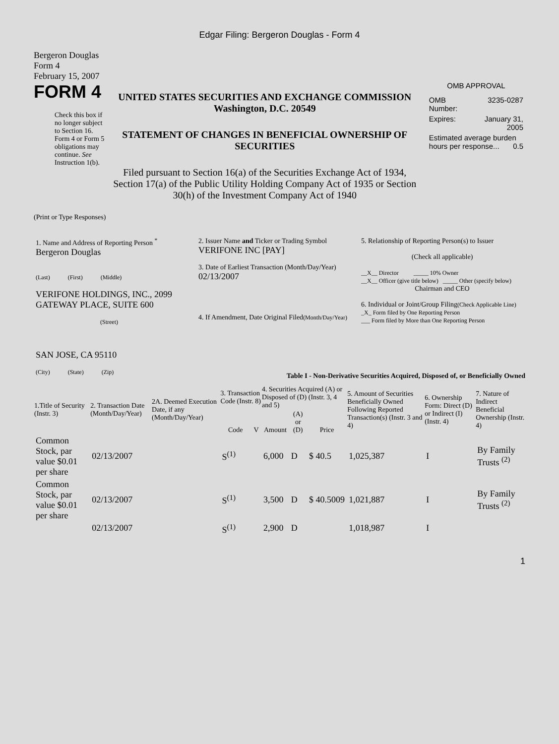Edgar Filing: Bergeron Douglas - Form 4
Bergeron Douglas
Form 4
February 15, 2007
FORM 4
Check this box if no longer subject to Section 16. Form 4 or Form 5 obligations may continue. See Instruction 1(b).
UNITED STATES SECURITIES AND EXCHANGE COMMISSION
Washington, D.C. 20549
STATEMENT OF CHANGES IN BENEFICIAL OWNERSHIP OF SECURITIES
Filed pursuant to Section 16(a) of the Securities Exchange Act of 1934, Section 17(a) of the Public Utility Holding Company Act of 1935 or Section 30(h) of the Investment Company Act of 1940
OMB APPROVAL
| OMB Number: | 3235-0287 |
| Expires: | January 31, 2005 |
| Estimated average burden hours per response... 0.5 | |
(Print or Type Responses)
| 1. Name and Address of Reporting Person <sup>*</sup> Bergeron Douglas (Last) (First) (Middle) VERIFONE HOLDINGS, INC., 2099 GATEWAY PLACE, SUITE 600 (Street) SAN JOSE, CA 95110 (City) (State) (Zip) | 2. Issuer Name and Ticker or Trading Symbol VERIFONE INC [PAY] 3. Date of Earliest Transaction (Month/Day/Year) 02/13/2007 4. If Amendment, Date Original Filed (Month/Day/Year) | 5. Relationship of Reporting Person(s) to Issuer (Check all applicable) __X__ Director _____ 10% Owner __X__ Officer (give title below) _____ Other (specify below) Chairman and CEO 6. Individual or Joint/Group Filing (Check Applicable Line) _X_ Form filed by One Reporting Person ___ Form filed by More than One Reporting Person |
Table I - Non-Derivative Securities Acquired, Disposed of, or Beneficially Owned
| 1.Title of Security (Instr. 3) | 2. Transaction Date (Month/Day/Year) | 2A. Deemed Execution Date, if any (Month/Day/Year) | 3. Transaction Code (Instr. 8) | | 4. Securities Acquired (A) or Disposed of (D) (Instr. 3, 4 and 5) | | | 5. Amount of Securities Beneficially Owned Following Reported Transaction(s) (Instr. 3 and 4) | 6. Ownership Form: Direct (D) or Indirect (I) (Instr. 4) | 7. Nature of Indirect Beneficial Ownership (Instr. 4) |
| --- | --- | --- | --- | --- | --- | --- | --- | --- | --- | --- |
| | | | Code | V | Amount | (A) or (D) | Price | | | |
| Common Stock, par value $0.01 per share | 02/13/2007 | | S<sup>(1)</sup> | | 6,000 | D | $ 40.5 | 1,025,387 | I | By Family Trusts <sup>(2)</sup> |
| Common Stock, par value $0.01 per share | 02/13/2007 | | S<sup>(1)</sup> | | 3,500 | D | $ 40.5009 | 1,021,887 | I | By Family Trusts <sup>(2)</sup> |
| | 02/13/2007 | | S<sup>(1)</sup> | | 2,900 | D | | 1,018,987 | I | |
1